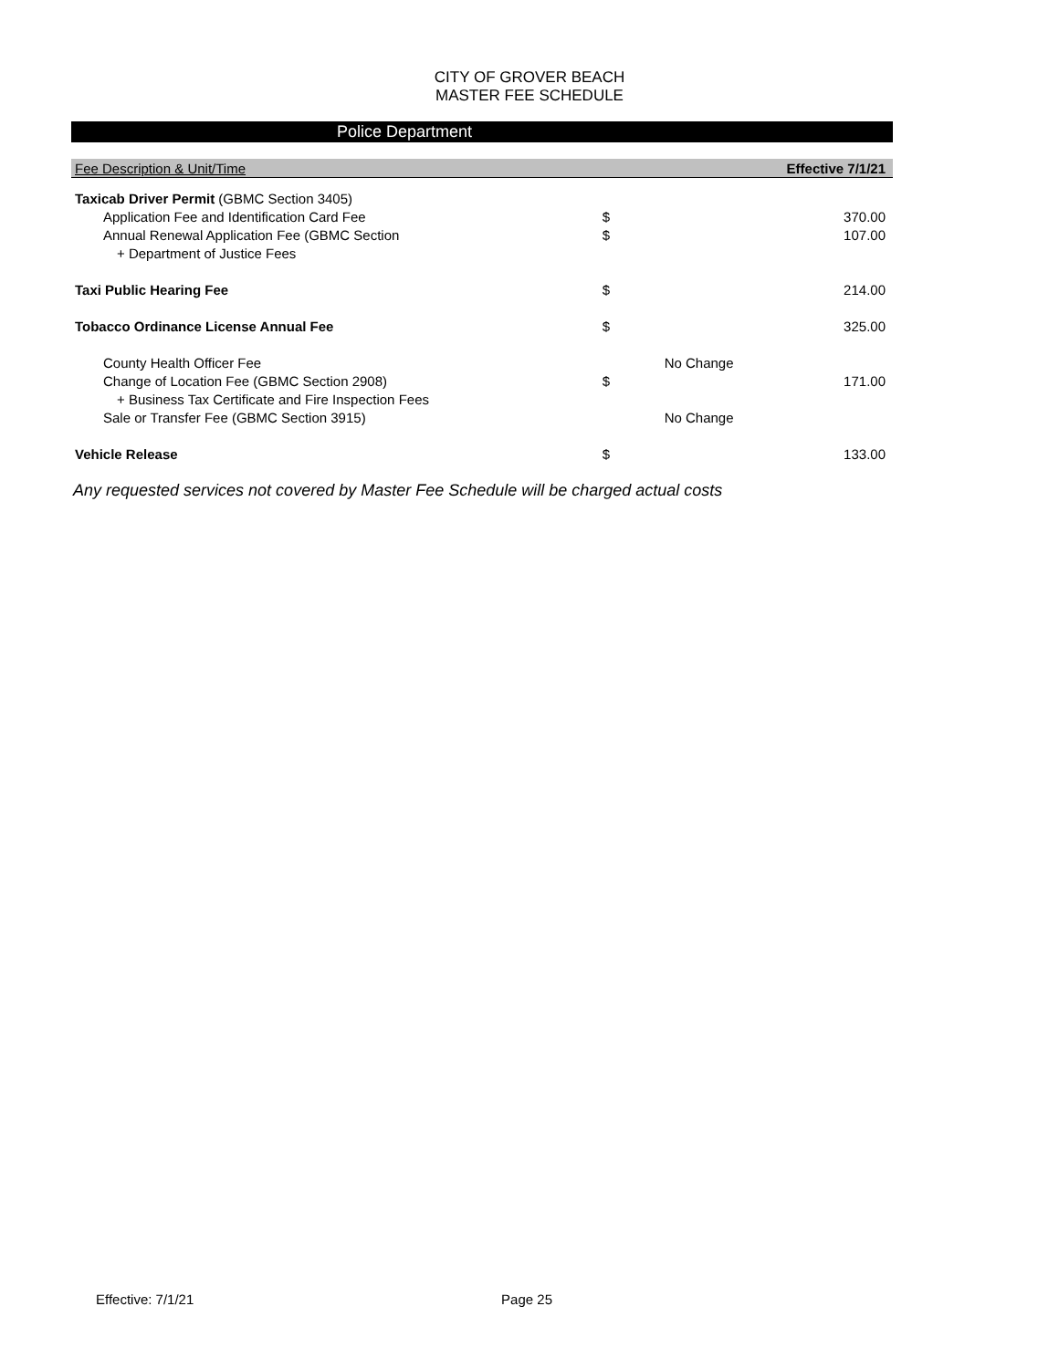CITY OF GROVER BEACH
MASTER FEE SCHEDULE
Police Department
| Fee Description & Unit/Time | | | Effective 7/1/21 |
| --- | --- | --- | --- |
| Taxicab Driver Permit (GBMC Section 3405) | | | |
| Application Fee and Identification Card Fee | $ | | 370.00 |
| Annual Renewal Application Fee (GBMC Section | $ | | 107.00 |
| + Department of Justice Fees | | | |
| Taxi Public Hearing Fee | $ | | 214.00 |
| Tobacco Ordinance License Annual Fee | $ | | 325.00 |
| County Health Officer Fee | | No Change | |
| Change of Location Fee (GBMC Section 2908) | $ | | 171.00 |
| + Business Tax Certificate and Fire Inspection Fees | | | |
| Sale or Transfer Fee (GBMC Section 3915) | | No Change | |
| Vehicle Release | $ | | 133.00 |
Any requested services not covered by Master Fee Schedule will be charged actual costs
Effective: 7/1/21 Page 25